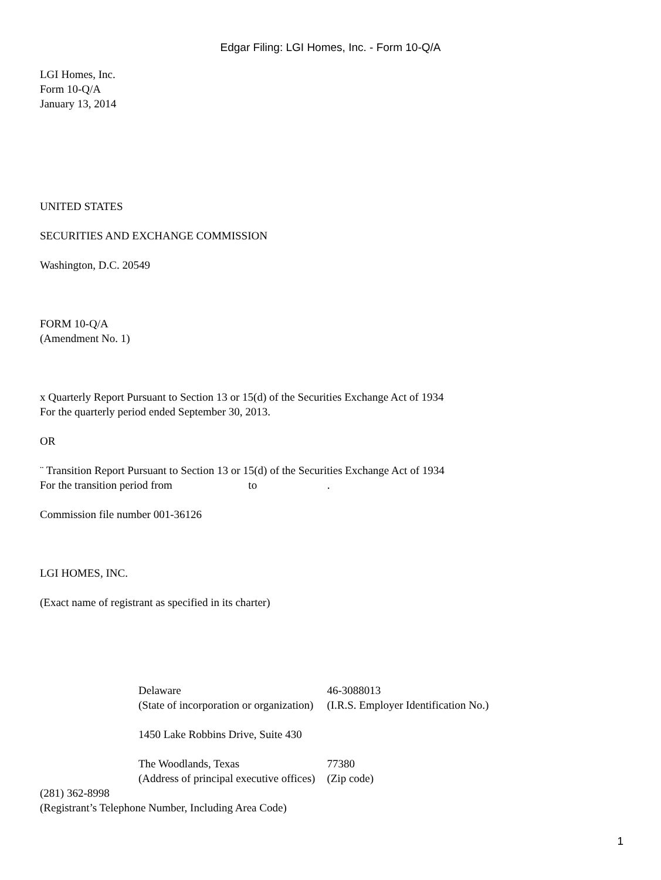Edgar Filing: LGI Homes, Inc. - Form 10-Q/A
LGI Homes, Inc.
Form 10-Q/A
January 13, 2014
UNITED STATES
SECURITIES AND EXCHANGE COMMISSION
Washington, D.C. 20549
FORM 10-Q/A
(Amendment No. 1)
x Quarterly Report Pursuant to Section 13 or 15(d) of the Securities Exchange Act of 1934
For the quarterly period ended September 30, 2013.
OR
¨ Transition Report Pursuant to Section 13 or 15(d) of the Securities Exchange Act of 1934
For the transition period from to .
Commission file number 001-36126
LGI HOMES, INC.
(Exact name of registrant as specified in its charter)
| Delaware (State of incorporation or organization) | 46-3088013 (I.R.S. Employer Identification No.) |
| 1450 Lake Robbins Drive, Suite 430 | |
| The Woodlands, Texas (Address of principal executive offices) | 77380 (Zip code) |
(281) 362-8998
(Registrant’s Telephone Number, Including Area Code)
1